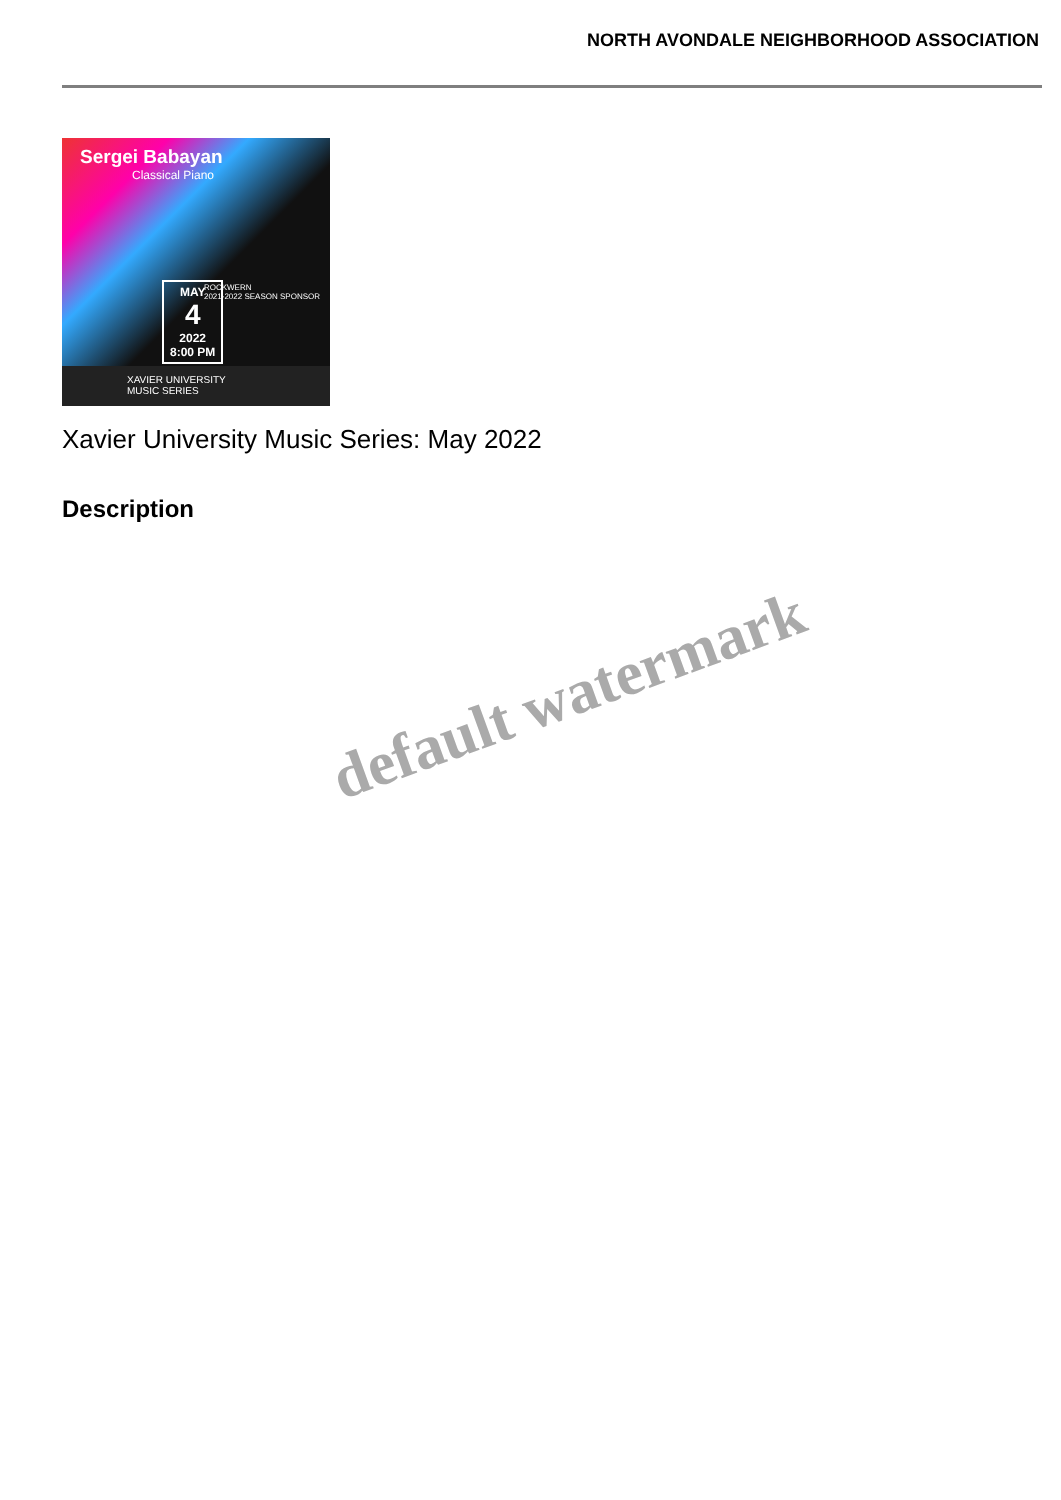NORTH AVONDALE NEIGHBORHOOD ASSOCIATION
Sergei Babayan
Classical Piano
MAY
4
2022
8:00 PM
ROCKWERN
2021-2022 SEASON SPONSOR
XAVIER UNIVERSITY
MUSIC SERIES
Xavier University Music Series: May 2022
Description
default watermark